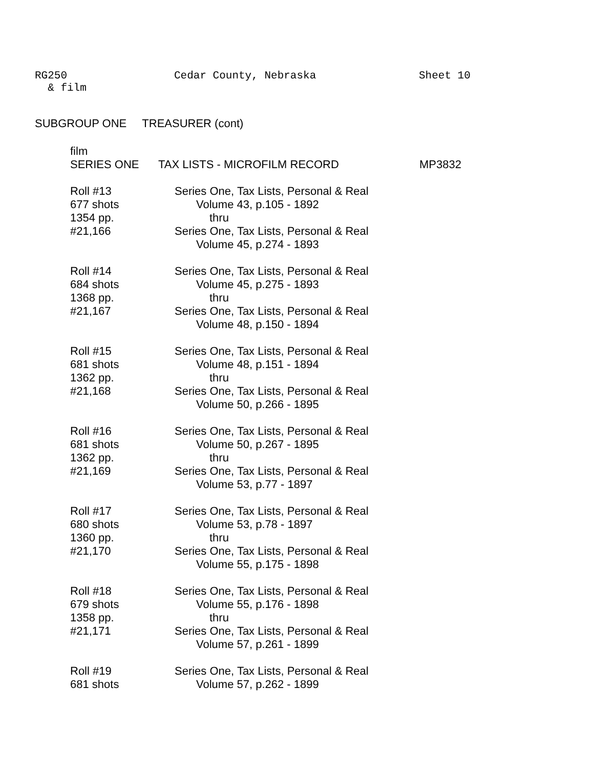RG250 Cedar County, Nebraska Sheet 10
& film
SUBGROUP ONE TREASURER (cont)
film
SERIES ONE TAX LISTS - MICROFILM RECORD MP3832
Roll #13
677 shots
1354 pp.
#21,166
Series One, Tax Lists, Personal & Real
Volume 43, p.105 - 1892
thru
Series One, Tax Lists, Personal & Real
Volume 45, p.274 - 1893
Roll #14
684 shots
1368 pp.
#21,167
Series One, Tax Lists, Personal & Real
Volume 45, p.275 - 1893
thru
Series One, Tax Lists, Personal & Real
Volume 48, p.150 - 1894
Roll #15
681 shots
1362 pp.
#21,168
Series One, Tax Lists, Personal & Real
Volume 48, p.151 - 1894
thru
Series One, Tax Lists, Personal & Real
Volume 50, p.266 - 1895
Roll #16
681 shots
1362 pp.
#21,169
Series One, Tax Lists, Personal & Real
Volume 50, p.267 - 1895
thru
Series One, Tax Lists, Personal & Real
Volume 53, p.77 - 1897
Roll #17
680 shots
1360 pp.
#21,170
Series One, Tax Lists, Personal & Real
Volume 53, p.78 - 1897
thru
Series One, Tax Lists, Personal & Real
Volume 55, p.175 - 1898
Roll #18
679 shots
1358 pp.
#21,171
Series One, Tax Lists, Personal & Real
Volume 55, p.176 - 1898
thru
Series One, Tax Lists, Personal & Real
Volume 57, p.261 - 1899
Roll #19
681 shots
Series One, Tax Lists, Personal & Real
Volume 57, p.262 - 1899